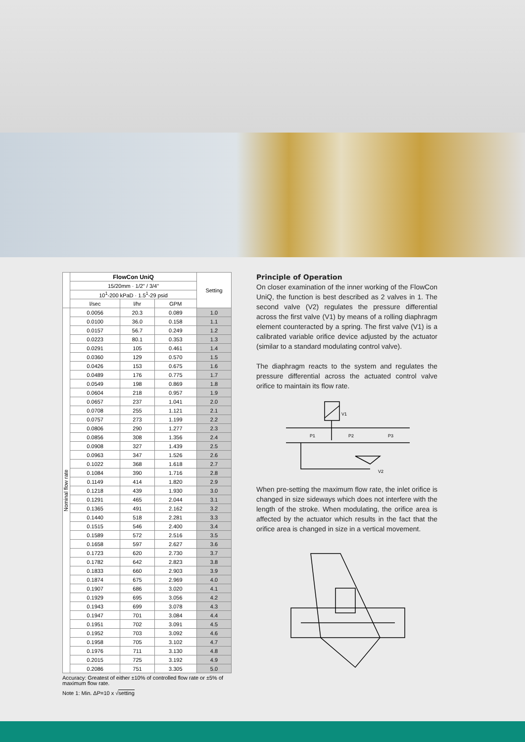| | FlowCon UniQ | | | Setting |
| | 15/20mm · 1/2" / 3/4" | | | |
| | 10<sup>1</sup>-200 kPaD · 1.5<sup>1</sup>-29 psid | | | |
| | l/sec | l/hr | GPM | |
| Nominal flow rate | 0.0056 | 20.3 | 0.089 | 1.0 |
| | 0.0100 | 36.0 | 0.158 | 1.1 |
| | 0.0157 | 56.7 | 0.249 | 1.2 |
| | 0.0223 | 80.1 | 0.353 | 1.3 |
| | 0.0291 | 105 | 0.461 | 1.4 |
| | 0.0360 | 129 | 0.570 | 1.5 |
| | 0.0426 | 153 | 0.675 | 1.6 |
| | 0.0489 | 176 | 0.775 | 1.7 |
| | 0.0549 | 198 | 0.869 | 1.8 |
| | 0.0604 | 218 | 0.957 | 1.9 |
| | 0.0657 | 237 | 1.041 | 2.0 |
| | 0.0708 | 255 | 1.121 | 2.1 |
| | 0.0757 | 273 | 1.199 | 2.2 |
| | 0.0806 | 290 | 1.277 | 2.3 |
| | 0.0856 | 308 | 1.356 | 2.4 |
| | 0.0908 | 327 | 1.439 | 2.5 |
| | 0.0963 | 347 | 1.526 | 2.6 |
| | 0.1022 | 368 | 1.618 | 2.7 |
| | 0.1084 | 390 | 1.716 | 2.8 |
| | 0.1149 | 414 | 1.820 | 2.9 |
| | 0.1218 | 439 | 1.930 | 3.0 |
| | 0.1291 | 465 | 2.044 | 3.1 |
| | 0.1365 | 491 | 2.162 | 3.2 |
| | 0.1440 | 518 | 2.281 | 3.3 |
| | 0.1515 | 546 | 2.400 | 3.4 |
| | 0.1589 | 572 | 2.516 | 3.5 |
| | 0.1658 | 597 | 2.627 | 3.6 |
| | 0.1723 | 620 | 2.730 | 3.7 |
| | 0.1782 | 642 | 2.823 | 3.8 |
| | 0.1833 | 660 | 2.903 | 3.9 |
| | 0.1874 | 675 | 2.969 | 4.0 |
| | 0.1907 | 686 | 3.020 | 4.1 |
| | 0.1929 | 695 | 3.056 | 4.2 |
| | 0.1943 | 699 | 3.078 | 4.3 |
| | 0.1947 | 701 | 3.084 | 4.4 |
| | 0.1951 | 702 | 3.091 | 4.5 |
| | 0.1952 | 703 | 3.092 | 4.6 |
| | 0.1958 | 705 | 3.102 | 4.7 |
| | 0.1976 | 711 | 3.130 | 4.8 |
| | 0.2015 | 725 | 3.192 | 4.9 |
| | 0.2086 | 751 | 3.305 | 5.0 |
Accuracy: Greatest of either ±10% of controlled flow rate or ±5% of maximum flow rate.
Note 1: Min. ΔP=10 x √setting
Principle of Operation
On closer examination of the inner working of the FlowCon UniQ, the function is best described as 2 valves in 1. The second valve (V2) regulates the pressure differential across the first valve (V1) by means of a rolling diaphragm element counteracted by a spring. The first valve (V1) is a calibrated variable orifice device adjusted by the actuator (similar to a standard modulating control valve).
The diaphragm reacts to the system and regulates the pressure differential across the actuated control valve orifice to maintain its flow rate.
V1
P1
P2
P3
V2
When pre-setting the maximum flow rate, the inlet orifice is changed in size sideways which does not interfere with the length of the stroke. When modulating, the orifice area is affected by the actuator which results in the fact that the orifice area is changed in size in a vertical movement.